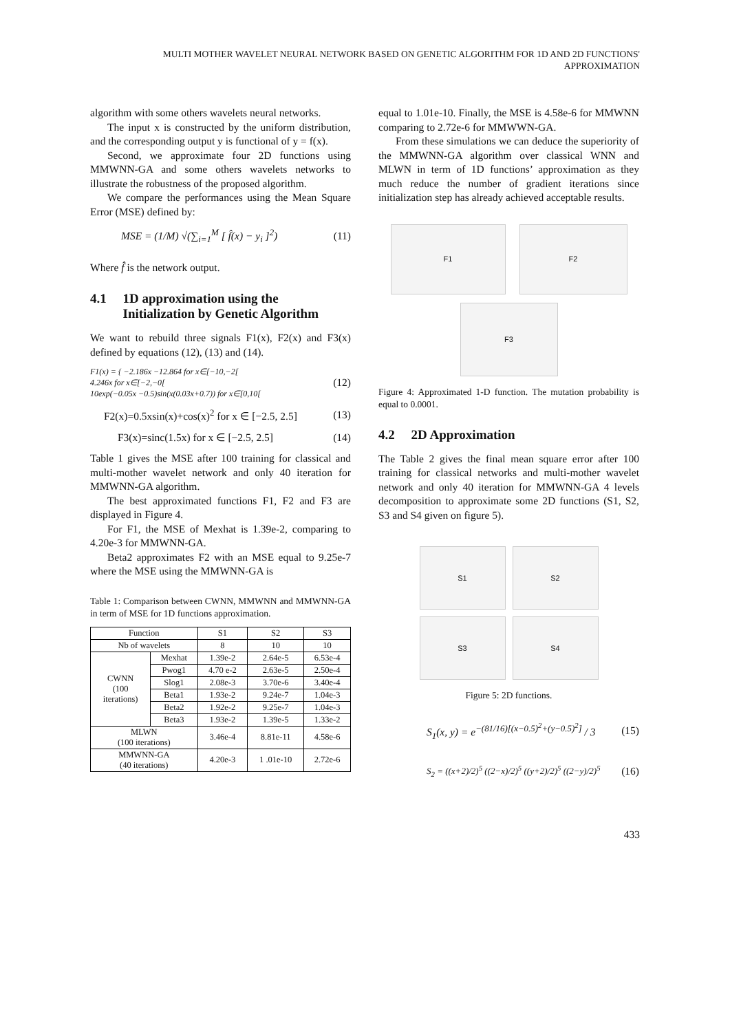MULTI MOTHER WAVELET NEURAL NETWORK BASED ON GENETIC ALGORITHM FOR 1D AND 2D FUNCTIONS' APPROXIMATION
algorithm with some others wavelets neural networks.
The input x is constructed by the uniform distribution, and the corresponding output y is functional of y = f(x).
Second, we approximate four 2D functions using MMWNN-GA and some others wavelets networks to illustrate the robustness of the proposed algorithm.
We compare the performances using the Mean Square Error (MSE) defined by:
MSE = (1/M) √(∑<sub>i=1</sub><sup>M</sup> [ f̂(x) − y<sub>i</sub> ]<sup>2</sup>) (11)
Where f̂ is the network output.
4.1 1D approximation using the
Initialization by Genetic Algorithm
We want to rebuild three signals F1(x), F2(x) and F3(x) defined by equations (12), (13) and (14).
F1(x) = { −2.186x −12.864 for x∈[−10,−2[
4.246x for x∈[−2,−0[
10exp(−0.05x −0.5)sin(x(0.03x+0.7)) for x∈[0,10[(12)
F2(x)=0.5xsin(x)+cos(x)<sup>2</sup> for x ∈ [−2.5, 2.5] (13)
F3(x)=sinc(1.5x) for x ∈ [−2.5, 2.5] (14)
Table 1 gives the MSE after 100 training for classical and multi-mother wavelet network and only 40 iteration for MMWNN-GA algorithm.
The best approximated functions F1, F2 and F3 are displayed in Figure 4.
For F1, the MSE of Mexhat is 1.39e-2, comparing to 4.20e-3 for MMWNN-GA.
Beta2 approximates F2 with an MSE equal to 9.25e-7 where the MSE using the MMWNN-GA is
Table 1: Comparison between CWNN, MMWNN and MMWNN-GA in term of MSE for 1D functions approximation.
| Function | | S1 | S2 | S3 |
| --- | --- | --- | --- | --- |
| Nb of wavelets | | 8 | 10 | 10 |
| CWNN (100 iterations) | Mexhat | 1.39e-2 | 2.64e-5 | 6.53e-4 |
| | Pwog1 | 4.70 e-2 | 2.63e-5 | 2.50e-4 |
| | Slog1 | 2.08e-3 | 3.70e-6 | 3.40e-4 |
| | Beta1 | 1.93e-2 | 9.24e-7 | 1.04e-3 |
| | Beta2 | 1.92e-2 | 9.25e-7 | 1.04e-3 |
| | Beta3 | 1.93e-2 | 1.39e-5 | 1.33e-2 |
| MLWN (100 iterations) | | 3.46e-4 | 8.81e-11 | 4.58e-6 |
| MMWNN-GA (40 iterations) | | 4.20e-3 | 1 .01e-10 | 2.72e-6 |
equal to 1.01e-10. Finally, the MSE is 4.58e-6 for MMWNN comparing to 2.72e-6 for MMWWN-GA.
From these simulations we can deduce the superiority of the MMWNN-GA algorithm over classical WNN and MLWN in term of 1D functions’ approximation as they much reduce the number of gradient iterations since initialization step has already achieved acceptable results.
F1 F2
F3
Figure 4: Approximated 1-D function. The mutation probability is equal to 0.0001.
4.2 2D Approximation
The Table 2 gives the final mean square error after 100 training for classical networks and multi-mother wavelet network and only 40 iteration for MMWNN-GA 4 levels decomposition to approximate some 2D functions (S1, S2, S3 and S4 given on figure 5).
S1
S2
S3
S4
Figure 5: 2D functions.
S<sub>1</sub>(x, y) = e<sup>−(81/16)[(x−0.5)<sup>2</sup>+(y−0.5)<sup>2</sup>]</sup> / 3 (15)
S<sub>2</sub> = ((x+2)/2)<sup>5</sup> ((2−x)/2)<sup>5</sup> ((y+2)/2)<sup>5</sup> ((2−y)/2)<sup>5</sup> (16)
433